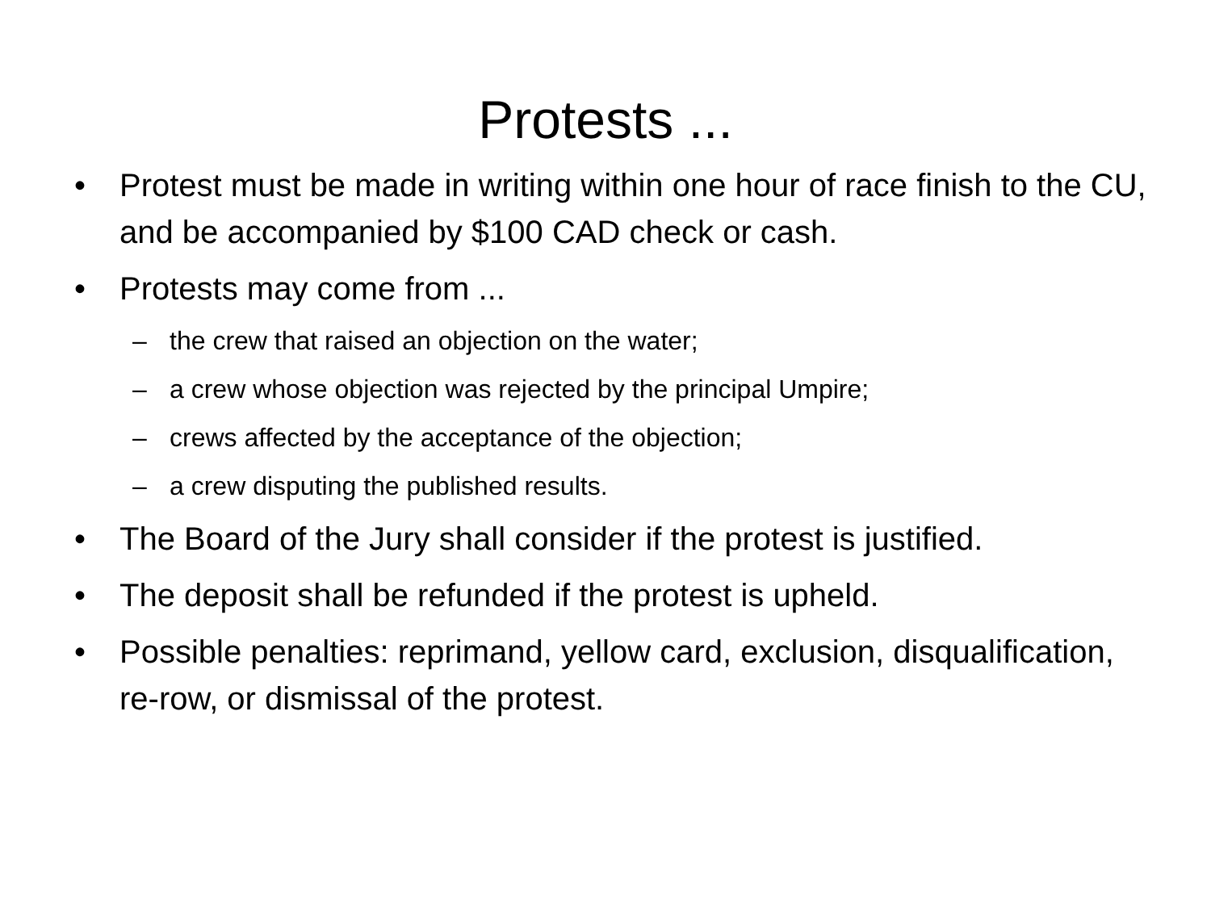Protests ...
• Protest must be made in writing within one hour of race finish to the CU, and be accompanied by $100 CAD check or cash.
• Protests may come from ...
– the crew that raised an objection on the water;
– a crew whose objection was rejected by the principal Umpire;
– crews affected by the acceptance of the objection;
– a crew disputing the published results.
• The Board of the Jury shall consider if the protest is justified.
• The deposit shall be refunded if the protest is upheld.
• Possible penalties: reprimand, yellow card, exclusion, disqualification, re-row, or dismissal of the protest.